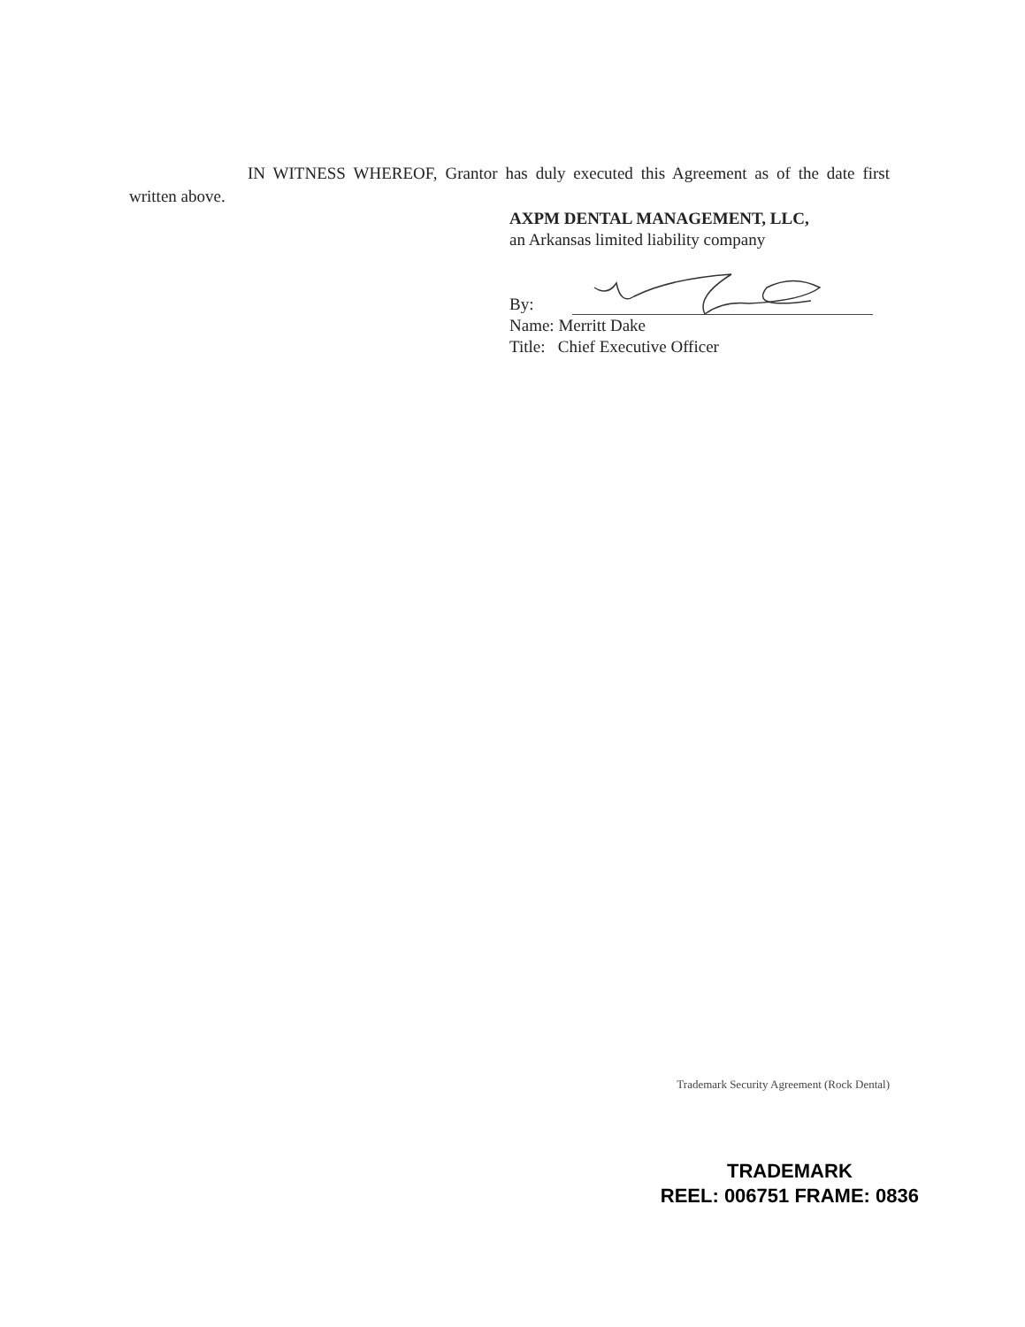IN WITNESS WHEREOF, Grantor has duly executed this Agreement as of the date first written above.
AXPM DENTAL MANAGEMENT, LLC,
an Arkansas limited liability company
By:
Name: Merritt Dake
Title: Chief Executive Officer
Trademark Security Agreement (Rock Dental)
TRADEMARK
REEL: 006751 FRAME: 0836